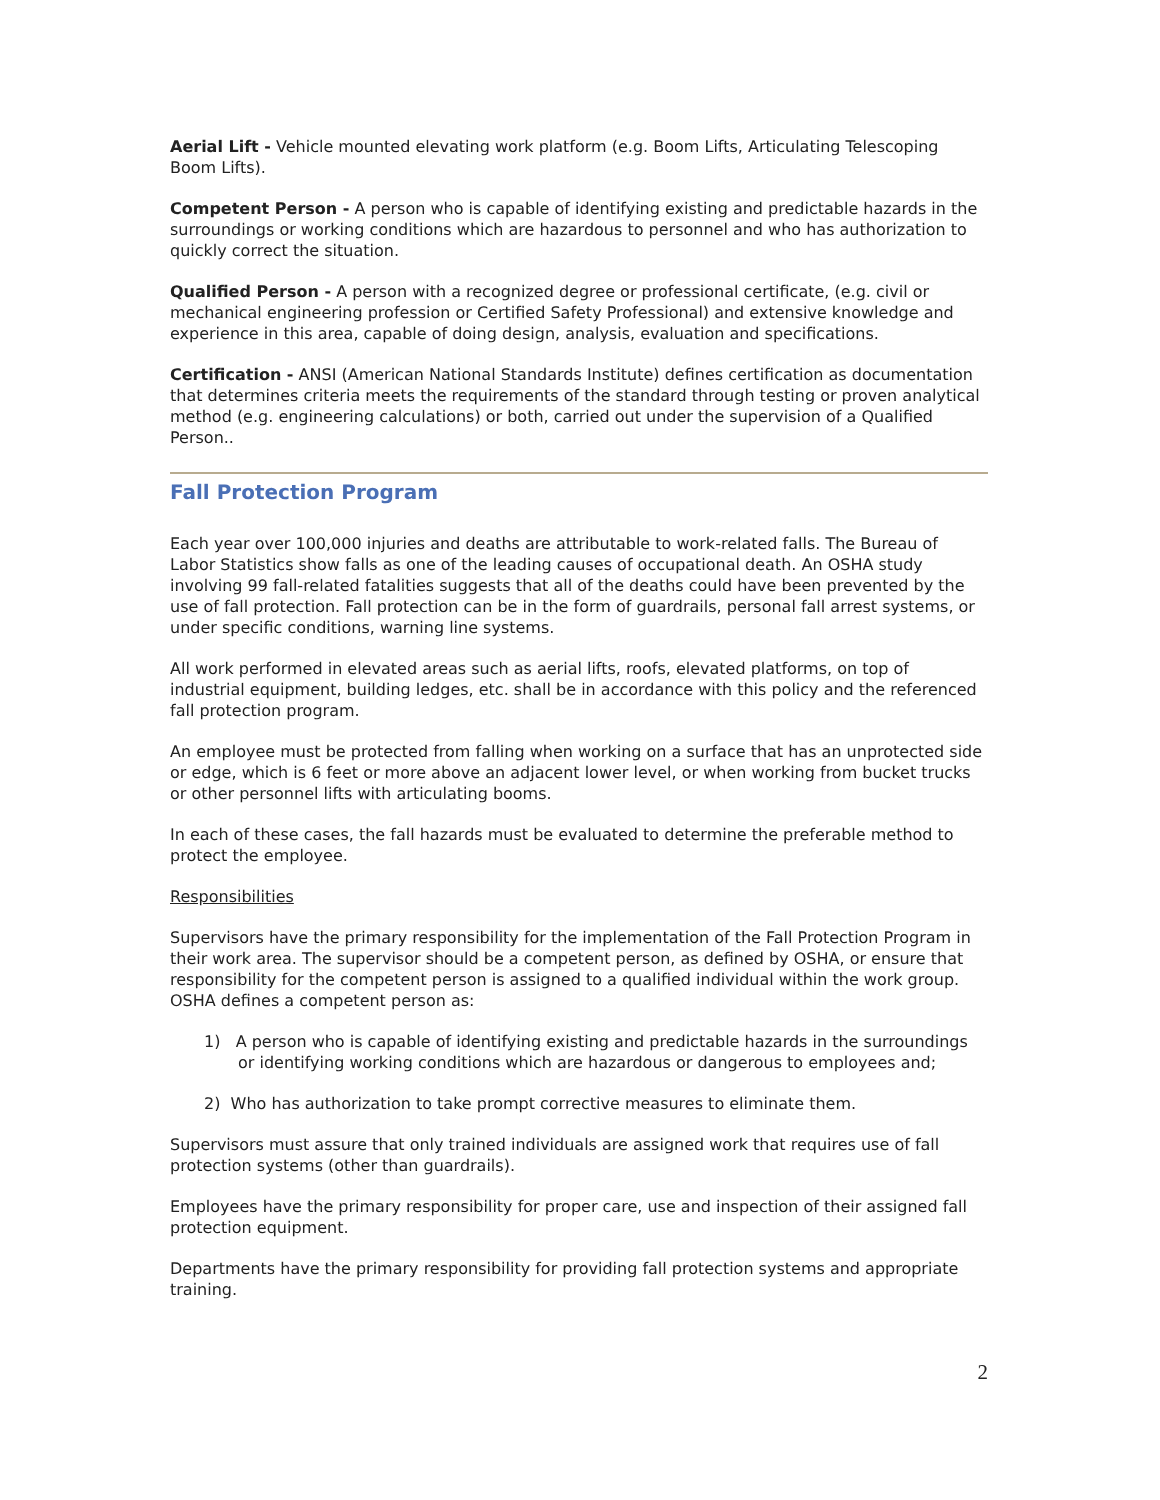Aerial Lift - Vehicle mounted elevating work platform (e.g. Boom Lifts, Articulating Telescoping Boom Lifts).
Competent Person - A person who is capable of identifying existing and predictable hazards in the surroundings or working conditions which are hazardous to personnel and who has authorization to quickly correct the situation.
Qualified Person - A person with a recognized degree or professional certificate, (e.g. civil or mechanical engineering profession or Certified Safety Professional) and extensive knowledge and experience in this area, capable of doing design, analysis, evaluation and specifications.
Certification - ANSI (American National Standards Institute) defines certification as documentation that determines criteria meets the requirements of the standard through testing or proven analytical method (e.g. engineering calculations) or both, carried out under the supervision of a Qualified Person..
Fall Protection Program
Each year over 100,000 injuries and deaths are attributable to work-related falls. The Bureau of Labor Statistics show falls as one of the leading causes of occupational death. An OSHA study involving 99 fall-related fatalities suggests that all of the deaths could have been prevented by the use of fall protection. Fall protection can be in the form of guardrails, personal fall arrest systems, or under specific conditions, warning line systems.
All work performed in elevated areas such as aerial lifts, roofs, elevated platforms, on top of industrial equipment, building ledges, etc. shall be in accordance with this policy and the referenced fall protection program.
An employee must be protected from falling when working on a surface that has an unprotected side or edge, which is 6 feet or more above an adjacent lower level, or when working from bucket trucks or other personnel lifts with articulating booms.
In each of these cases, the fall hazards must be evaluated to determine the preferable method to protect the employee.
Responsibilities
Supervisors have the primary responsibility for the implementation of the Fall Protection Program in their work area. The supervisor should be a competent person, as defined by OSHA, or ensure that responsibility for the competent person is assigned to a qualified individual within the work group. OSHA defines a competent person as:
1) A person who is capable of identifying existing and predictable hazards in the surroundings or identifying working conditions which are hazardous or dangerous to employees and;
2) Who has authorization to take prompt corrective measures to eliminate them.
Supervisors must assure that only trained individuals are assigned work that requires use of fall protection systems (other than guardrails).
Employees have the primary responsibility for proper care, use and inspection of their assigned fall protection equipment.
Departments have the primary responsibility for providing fall protection systems and appropriate training.
2